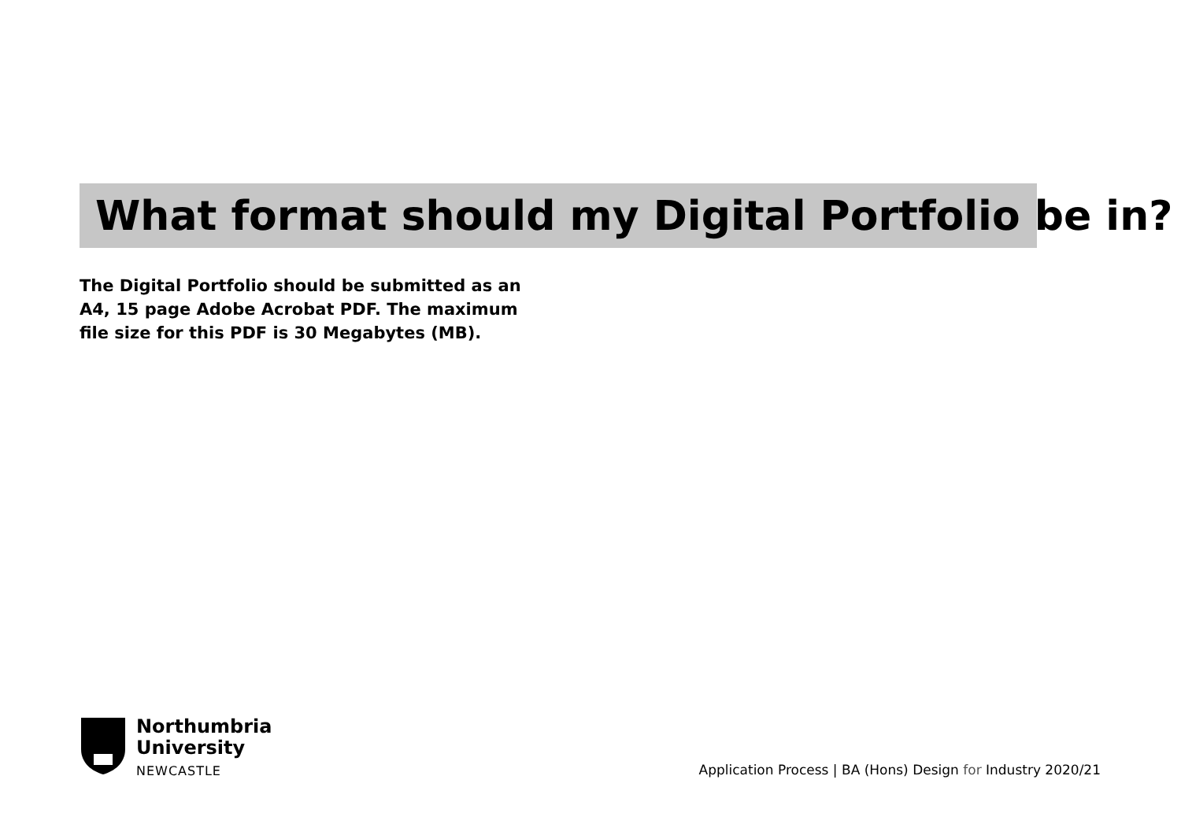What format should my Digital Portfolio be in?
The Digital Portfolio should be submitted as an A4, 15 page Adobe Acrobat PDF. The maximum file size for this PDF is 30 Megabytes (MB).
Northumbria
University
NEWCASTLE
Application Process | BA (Hons) Design for Industry 2020/21